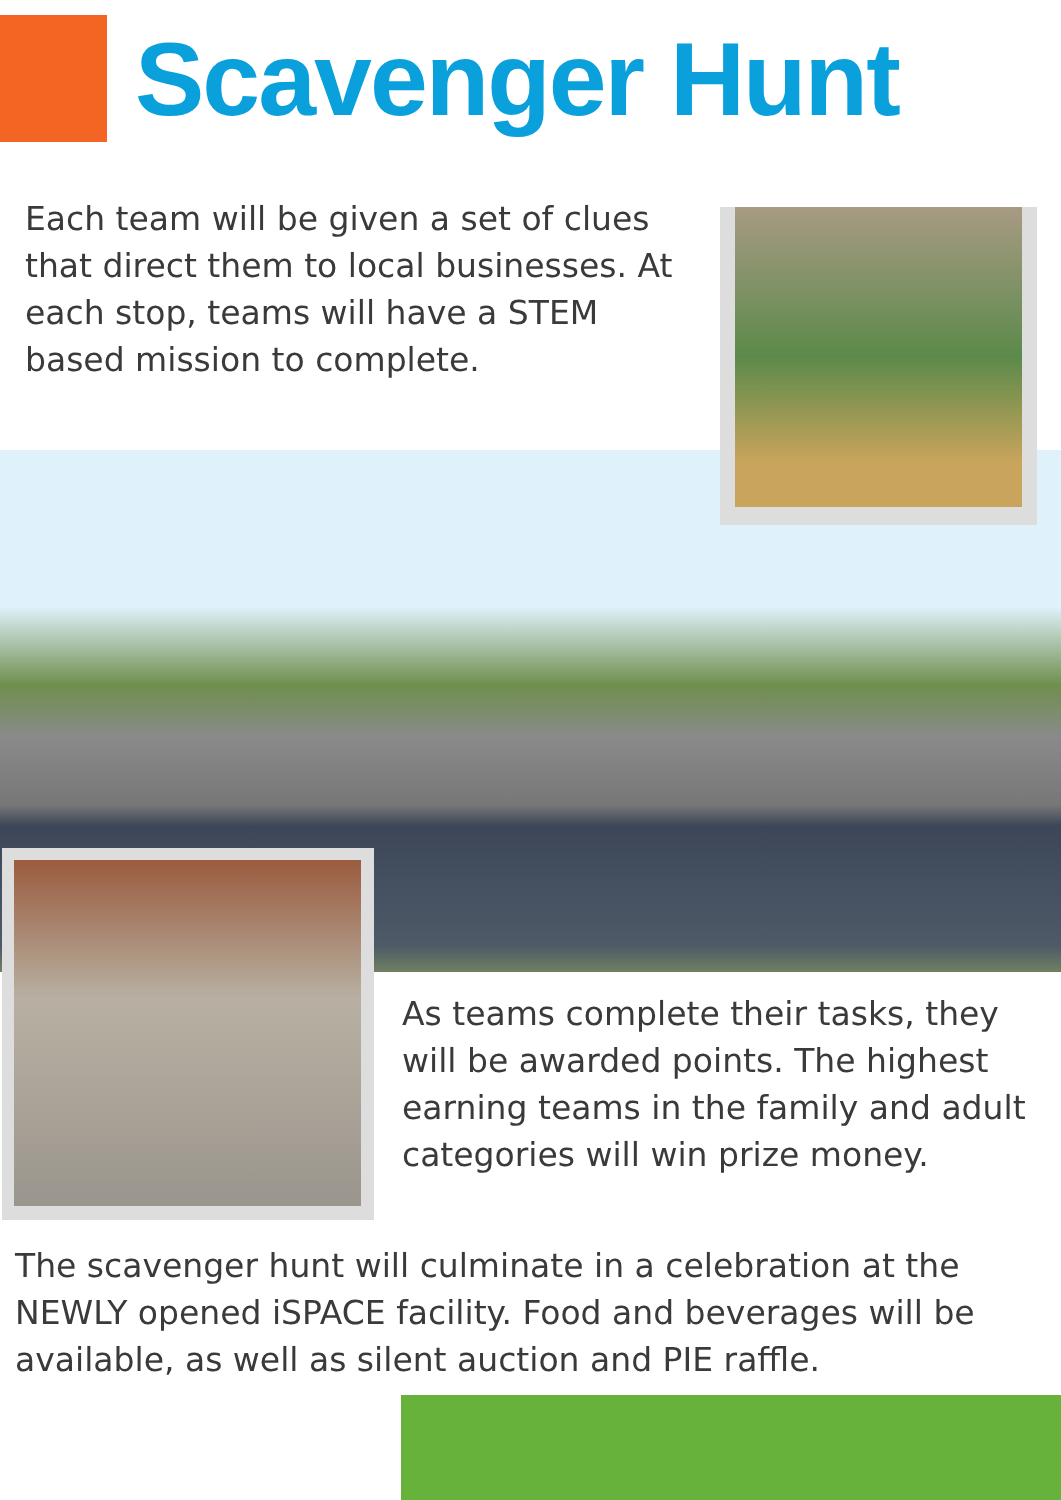Scavenger Hunt
Each team will be given a set of clues that direct them to local businesses. At each stop, teams will have a STEM based mission to complete.
As teams complete their tasks, they will be awarded points. The highest earning teams in the family and adult categories will win prize money.
The scavenger hunt will culminate in a celebration at the NEWLY opened iSPACE facility. Food and beverages will be available, as well as silent auction and PIE raffle.